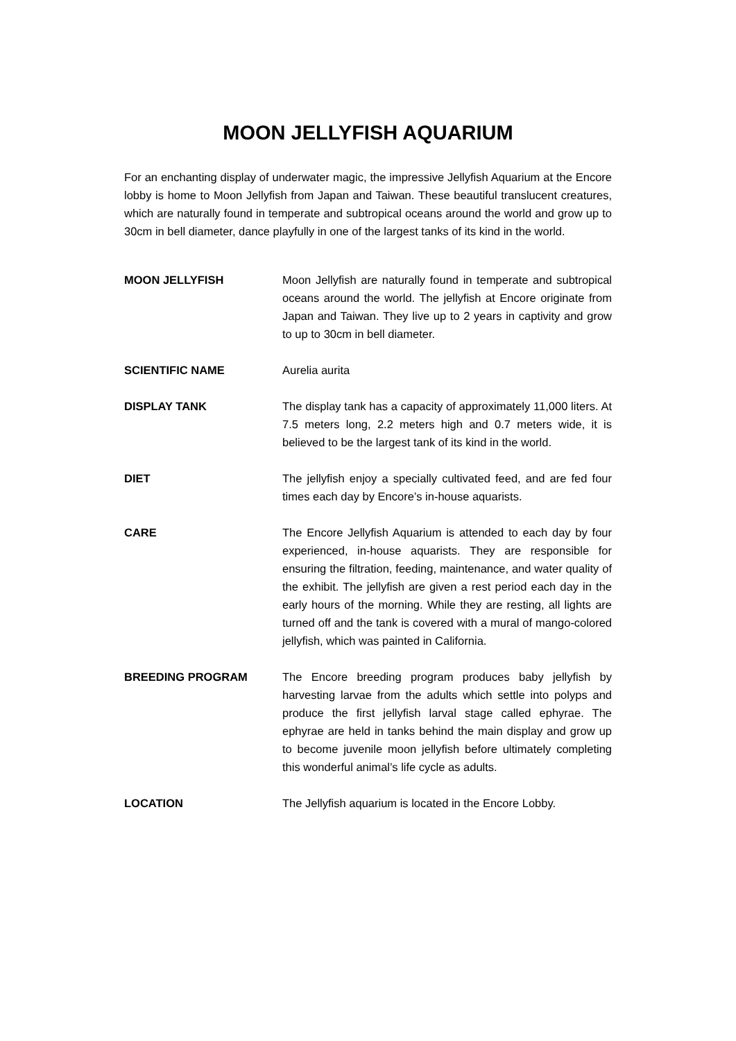MOON JELLYFISH AQUARIUM
For an enchanting display of underwater magic, the impressive Jellyfish Aquarium at the Encore lobby is home to Moon Jellyfish from Japan and Taiwan. These beautiful translucent creatures, which are naturally found in temperate and subtropical oceans around the world and grow up to 30cm in bell diameter, dance playfully in one of the largest tanks of its kind in the world.
MOON JELLYFISH Moon Jellyfish are naturally found in temperate and subtropical oceans around the world. The jellyfish at Encore originate from Japan and Taiwan. They live up to 2 years in captivity and grow to up to 30cm in bell diameter.
SCIENTIFIC NAME Aurelia aurita
DISPLAY TANK The display tank has a capacity of approximately 11,000 liters. At 7.5 meters long, 2.2 meters high and 0.7 meters wide, it is believed to be the largest tank of its kind in the world.
DIET The jellyfish enjoy a specially cultivated feed, and are fed four times each day by Encore’s in-house aquarists.
CARE The Encore Jellyfish Aquarium is attended to each day by four experienced, in-house aquarists. They are responsible for ensuring the filtration, feeding, maintenance, and water quality of the exhibit. The jellyfish are given a rest period each day in the early hours of the morning. While they are resting, all lights are turned off and the tank is covered with a mural of mango-colored jellyfish, which was painted in California.
BREEDING PROGRAM The Encore breeding program produces baby jellyfish by harvesting larvae from the adults which settle into polyps and produce the first jellyfish larval stage called ephyrae. The ephyrae are held in tanks behind the main display and grow up to become juvenile moon jellyfish before ultimately completing this wonderful animal’s life cycle as adults.
LOCATION The Jellyfish aquarium is located in the Encore Lobby.